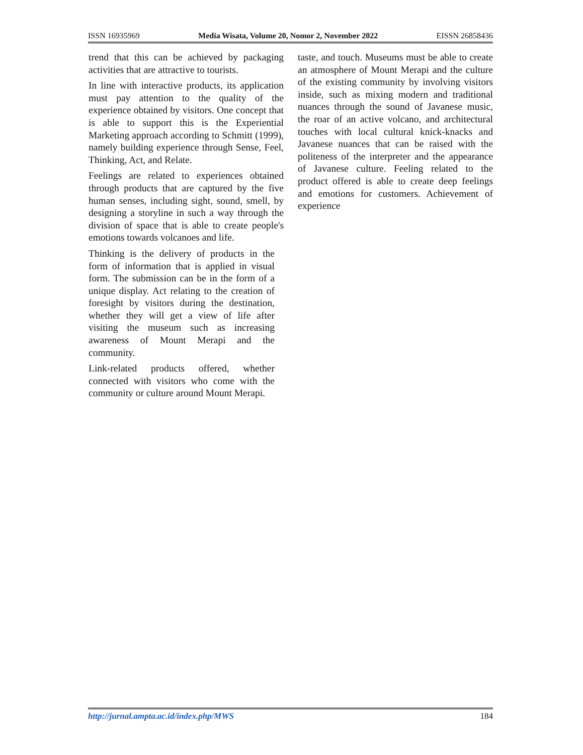ISSN 16935969 Media Wisata, Volume 20, Nomor 2, November 2022 EISSN 26858436
trend that this can be achieved by packaging activities that are attractive to tourists.
In line with interactive products, its application must pay attention to the quality of the experience obtained by visitors. One concept that is able to support this is the Experiential Marketing approach according to Schmitt (1999), namely building experience through Sense, Feel, Thinking, Act, and Relate.
Feelings are related to experiences obtained through products that are captured by the five human senses, including sight, sound, smell, by designing a storyline in such a way through the division of space that is able to create people's emotions towards volcanoes and life.
Thinking is the delivery of products in the form of information that is applied in visual form. The submission can be in the form of a unique display. Act relating to the creation of foresight by visitors during the destination, whether they will get a view of life after visiting the museum such as increasing awareness of Mount Merapi and the community.
Link-related products offered, whether connected with visitors who come with the community or culture around Mount Merapi.
taste, and touch. Museums must be able to create an atmosphere of Mount Merapi and the culture of the existing community by involving visitors inside, such as mixing modern and traditional nuances through the sound of Javanese music, the roar of an active volcano, and architectural touches with local cultural knick-knacks and Javanese nuances that can be raised with the politeness of the interpreter and the appearance of Javanese culture. Feeling related to the product offered is able to create deep feelings and emotions for customers. Achievement of experience
http://jurnal.ampta.ac.id/index.php/MWS 184